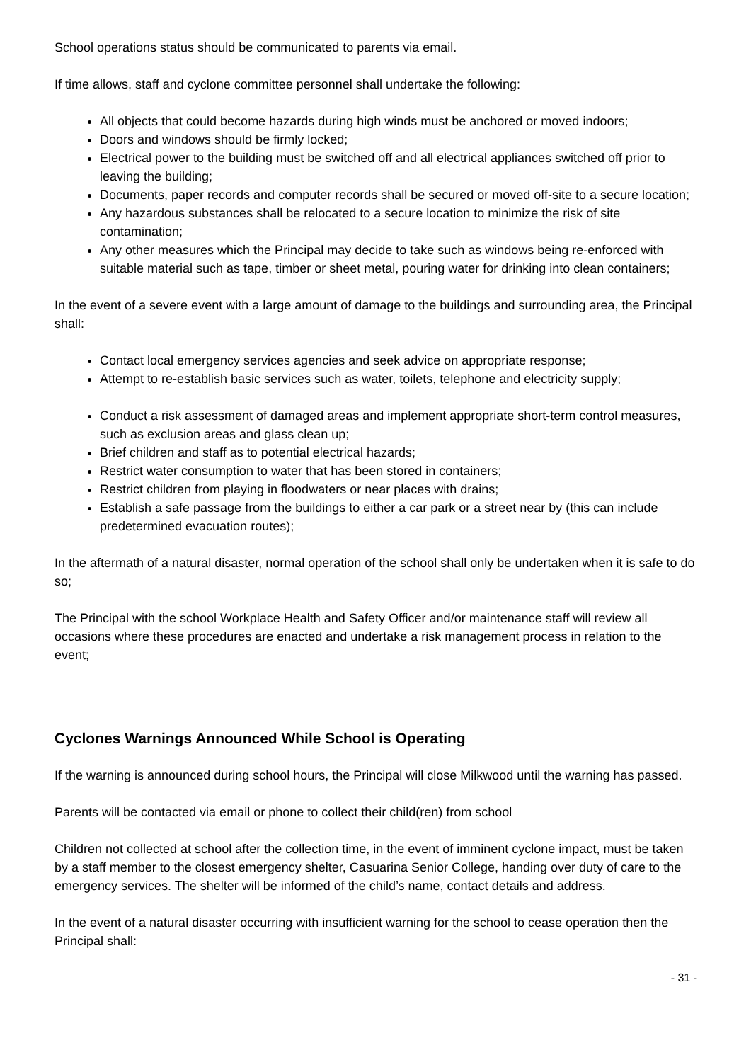School operations status should be communicated to parents via email.
If time allows, staff and cyclone committee personnel shall undertake the following:
All objects that could become hazards during high winds must be anchored or moved indoors;
Doors and windows should be firmly locked;
Electrical power to the building must be switched off and all electrical appliances switched off prior to leaving the building;
Documents, paper records and computer records shall be secured or moved off-site to a secure location;
Any hazardous substances shall be relocated to a secure location to minimize the risk of site contamination;
Any other measures which the Principal may decide to take such as windows being re-enforced with suitable material such as tape, timber or sheet metal, pouring water for drinking into clean containers;
In the event of a severe event with a large amount of damage to the buildings and surrounding area, the Principal shall:
Contact local emergency services agencies and seek advice on appropriate response;
Attempt to re-establish basic services such as water, toilets, telephone and electricity supply;
Conduct a risk assessment of damaged areas and implement appropriate short-term control measures, such as exclusion areas and glass clean up;
Brief children and staff as to potential electrical hazards;
Restrict water consumption to water that has been stored in containers;
Restrict children from playing in floodwaters or near places with drains;
Establish a safe passage from the buildings to either a car park or a street near by (this can include predetermined evacuation routes);
In the aftermath of a natural disaster, normal operation of the school shall only be undertaken when it is safe to do so;
The Principal with the school Workplace Health and Safety Officer and/or maintenance staff will review all occasions where these procedures are enacted and undertake a risk management process in relation to the event;
Cyclones Warnings Announced While School is Operating
If the warning is announced during school hours, the Principal will close Milkwood until the warning has passed.
Parents will be contacted via email or phone to collect their child(ren) from school
Children not collected at school after the collection time, in the event of imminent cyclone impact, must be taken by a staff member to the closest emergency shelter, Casuarina Senior College, handing over duty of care to the emergency services. The shelter will be informed of the child’s name, contact details and address.
In the event of a natural disaster occurring with insufficient warning for the school to cease operation then the Principal shall:
- 31 -